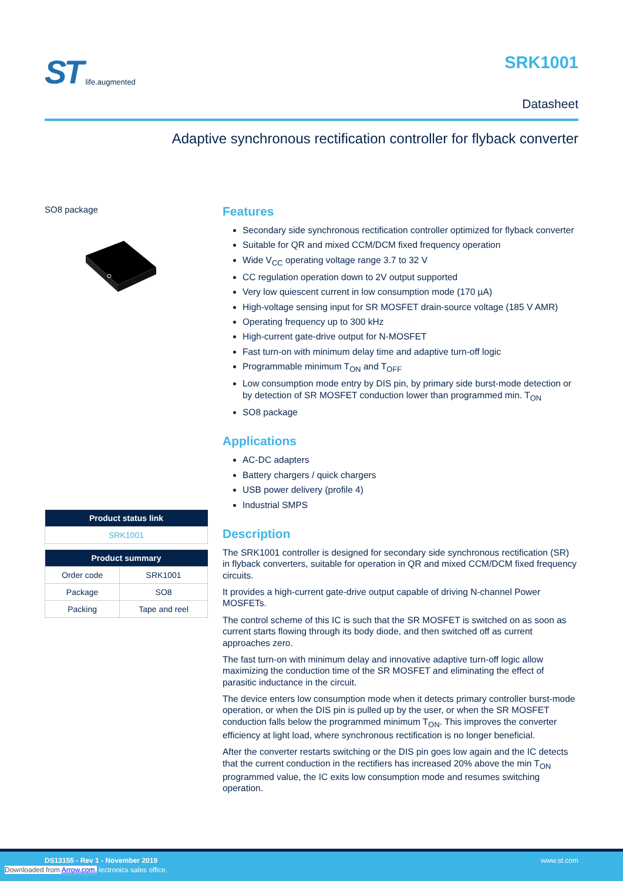ST life.augmented
SRK1001
Datasheet
Adaptive synchronous rectification controller for flyback converter
SO8 package
| Product status link |
| --- |
| SRK1001 |
| Product summary | |
| --- | --- |
| Order code | SRK1001 |
| Package | SO8 |
| Packing | Tape and reel |
Features
Secondary side synchronous rectification controller optimized for flyback converter
Suitable for QR and mixed CCM/DCM fixed frequency operation
Wide V<sub>CC</sub> operating voltage range 3.7 to 32 V
CC regulation operation down to 2V output supported
Very low quiescent current in low consumption mode (170 µA)
High-voltage sensing input for SR MOSFET drain-source voltage (185 V AMR)
Operating frequency up to 300 kHz
High-current gate-drive output for N-MOSFET
Fast turn-on with minimum delay time and adaptive turn-off logic
Programmable minimum T<sub>ON</sub> and T<sub>OFF</sub>
Low consumption mode entry by DIS pin, by primary side burst-mode detection or by detection of SR MOSFET conduction lower than programmed min. T<sub>ON</sub>
SO8 package
Applications
AC-DC adapters
Battery chargers / quick chargers
USB power delivery (profile 4)
Industrial SMPS
Description
The SRK1001 controller is designed for secondary side synchronous rectification (SR) in flyback converters, suitable for operation in QR and mixed CCM/DCM fixed frequency circuits.
It provides a high-current gate-drive output capable of driving N-channel Power MOSFETs.
The control scheme of this IC is such that the SR MOSFET is switched on as soon as current starts flowing through its body diode, and then switched off as current approaches zero.
The fast turn-on with minimum delay and innovative adaptive turn-off logic allow maximizing the conduction time of the SR MOSFET and eliminating the effect of parasitic inductance in the circuit.
The device enters low consumption mode when it detects primary controller burst-mode operation, or when the DIS pin is pulled up by the user, or when the SR MOSFET conduction falls below the programmed minimum T<sub>ON</sub>. This improves the converter efficiency at light load, where synchronous rectification is no longer beneficial.
After the converter restarts switching or the DIS pin goes low again and the IC detects that the current conduction in the rectifiers has increased 20% above the min T<sub>ON</sub> programmed value, the IC exits low consumption mode and resumes switching operation.
DS13155 - Rev 1 - November 2019 www.st.com
Downloaded from Arrow.com. lectronics sales office.